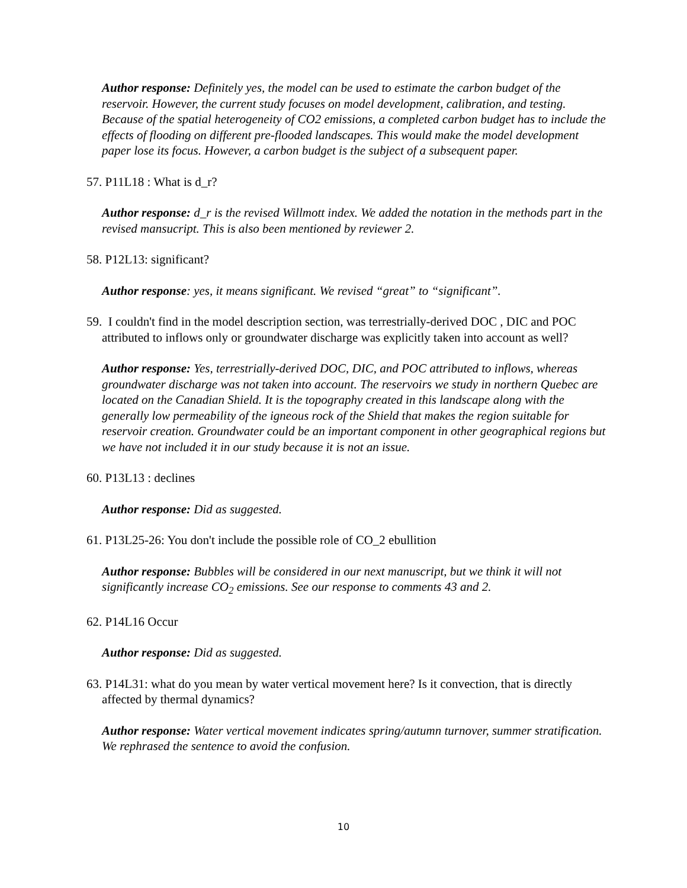Author response: Definitely yes, the model can be used to estimate the carbon budget of the reservoir. However, the current study focuses on model development, calibration, and testing. Because of the spatial heterogeneity of CO2 emissions, a completed carbon budget has to include the effects of flooding on different pre-flooded landscapes. This would make the model development paper lose its focus. However, a carbon budget is the subject of a subsequent paper.
57. P11L18 : What is d_r?
Author response: d_r is the revised Willmott index. We added the notation in the methods part in the revised mansucript. This is also been mentioned by reviewer 2.
58. P12L13: significant?
Author response: yes, it means significant. We revised “great” to “significant”.
59. I couldn't find in the model description section, was terrestrially-derived DOC , DIC and POC attributed to inflows only or groundwater discharge was explicitly taken into account as well?
Author response: Yes, terrestrially-derived DOC, DIC, and POC attributed to inflows, whereas groundwater discharge was not taken into account. The reservoirs we study in northern Quebec are located on the Canadian Shield. It is the topography created in this landscape along with the generally low permeability of the igneous rock of the Shield that makes the region suitable for reservoir creation. Groundwater could be an important component in other geographical regions but we have not included it in our study because it is not an issue.
60. P13L13 : declines
Author response: Did as suggested.
61. P13L25-26: You don't include the possible role of CO_2 ebullition
Author response: Bubbles will be considered in our next manuscript, but we think it will not significantly increase CO<sub>2</sub> emissions. See our response to comments 43 and 2.
62. P14L16 Occur
Author response: Did as suggested.
63. P14L31: what do you mean by water vertical movement here? Is it convection, that is directly affected by thermal dynamics?
Author response: Water vertical movement indicates spring/autumn turnover, summer stratification. We rephrased the sentence to avoid the confusion.
10